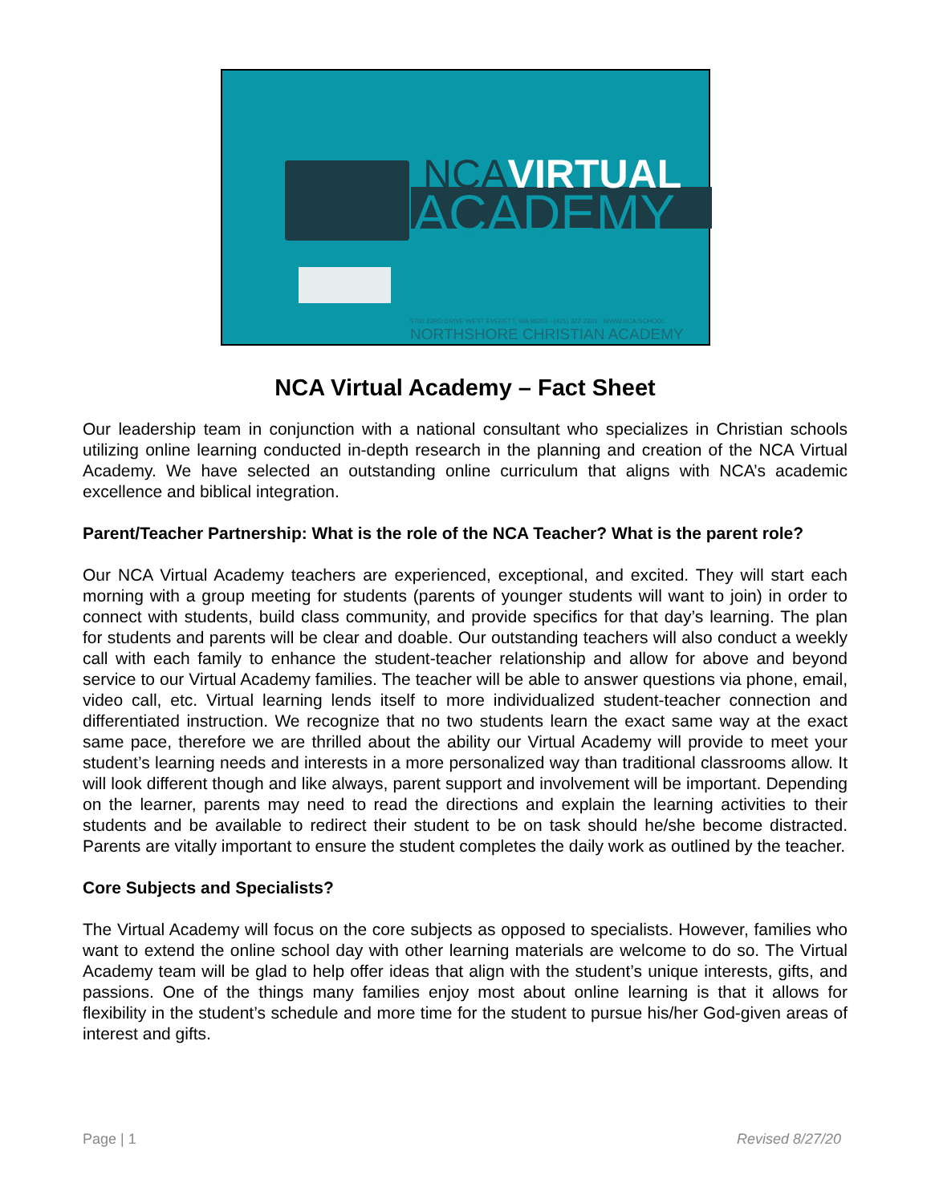NCAVIRTUAL
ACADEMY
5700 23RD DRIVE WEST EVERETT, WA 98203 · (425) 322-2301 · WWW.NCA.SCHOOL
NORTHSHORE CHRISTIAN ACADEMY
NCA Virtual Academy – Fact Sheet
Our leadership team in conjunction with a national consultant who specializes in Christian schools utilizing online learning conducted in-depth research in the planning and creation of the NCA Virtual Academy. We have selected an outstanding online curriculum that aligns with NCA’s academic excellence and biblical integration.
Parent/Teacher Partnership: What is the role of the NCA Teacher? What is the parent role?
Our NCA Virtual Academy teachers are experienced, exceptional, and excited. They will start each morning with a group meeting for students (parents of younger students will want to join) in order to connect with students, build class community, and provide specifics for that day’s learning. The plan for students and parents will be clear and doable. Our outstanding teachers will also conduct a weekly call with each family to enhance the student-teacher relationship and allow for above and beyond service to our Virtual Academy families. The teacher will be able to answer questions via phone, email, video call, etc. Virtual learning lends itself to more individualized student-teacher connection and differentiated instruction. We recognize that no two students learn the exact same way at the exact same pace, therefore we are thrilled about the ability our Virtual Academy will provide to meet your student’s learning needs and interests in a more personalized way than traditional classrooms allow. It will look different though and like always, parent support and involvement will be important. Depending on the learner, parents may need to read the directions and explain the learning activities to their students and be available to redirect their student to be on task should he/she become distracted. Parents are vitally important to ensure the student completes the daily work as outlined by the teacher.
Core Subjects and Specialists?
The Virtual Academy will focus on the core subjects as opposed to specialists. However, families who want to extend the online school day with other learning materials are welcome to do so. The Virtual Academy team will be glad to help offer ideas that align with the student’s unique interests, gifts, and passions. One of the things many families enjoy most about online learning is that it allows for flexibility in the student’s schedule and more time for the student to pursue his/her God-given areas of interest and gifts.
Page | 1 Revised 8/27/20